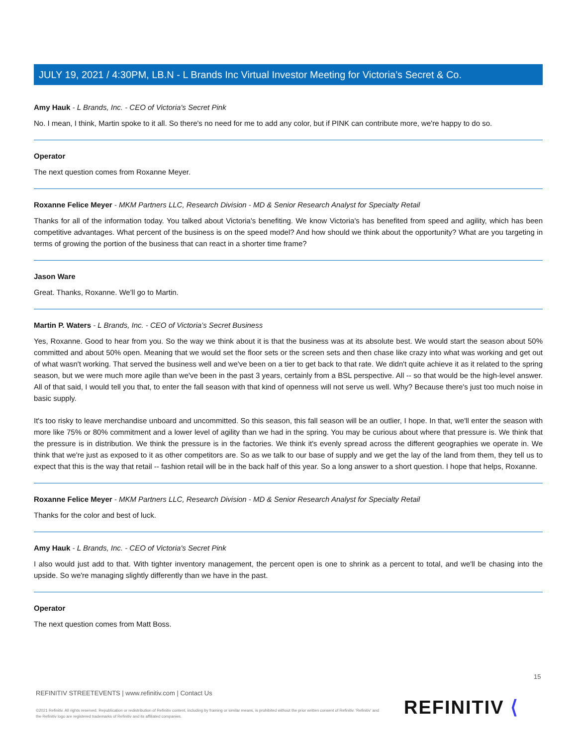JULY 19, 2021 / 4:30PM, LB.N - L Brands Inc Virtual Investor Meeting for Victoria’s Secret & Co.
Amy Hauk - L Brands, Inc. - CEO of Victoria's Secret Pink
No. I mean, I think, Martin spoke to it all. So there's no need for me to add any color, but if PINK can contribute more, we're happy to do so.
Operator
The next question comes from Roxanne Meyer.
Roxanne Felice Meyer - MKM Partners LLC, Research Division - MD & Senior Research Analyst for Specialty Retail
Thanks for all of the information today. You talked about Victoria's benefiting. We know Victoria's has benefited from speed and agility, which has been competitive advantages. What percent of the business is on the speed model? And how should we think about the opportunity? What are you targeting in terms of growing the portion of the business that can react in a shorter time frame?
Jason Ware
Great. Thanks, Roxanne. We'll go to Martin.
Martin P. Waters - L Brands, Inc. - CEO of Victoria’s Secret Business
Yes, Roxanne. Good to hear from you. So the way we think about it is that the business was at its absolute best. We would start the season about 50% committed and about 50% open. Meaning that we would set the floor sets or the screen sets and then chase like crazy into what was working and get out of what wasn't working. That served the business well and we've been on a tier to get back to that rate. We didn't quite achieve it as it related to the spring season, but we were much more agile than we've been in the past 3 years, certainly from a BSL perspective. All -- so that would be the high-level answer. All of that said, I would tell you that, to enter the fall season with that kind of openness will not serve us well. Why? Because there's just too much noise in basic supply.
It's too risky to leave merchandise unboard and uncommitted. So this season, this fall season will be an outlier, I hope. In that, we'll enter the season with more like 75% or 80% commitment and a lower level of agility than we had in the spring. You may be curious about where that pressure is. We think that the pressure is in distribution. We think the pressure is in the factories. We think it's evenly spread across the different geographies we operate in. We think that we're just as exposed to it as other competitors are. So as we talk to our base of supply and we get the lay of the land from them, they tell us to expect that this is the way that retail -- fashion retail will be in the back half of this year. So a long answer to a short question. I hope that helps, Roxanne.
Roxanne Felice Meyer - MKM Partners LLC, Research Division - MD & Senior Research Analyst for Specialty Retail
Thanks for the color and best of luck.
Amy Hauk - L Brands, Inc. - CEO of Victoria's Secret Pink
I also would just add to that. With tighter inventory management, the percent open is one to shrink as a percent to total, and we'll be chasing into the upside. So we're managing slightly differently than we have in the past.
Operator
The next question comes from Matt Boss.
15
REFINITIV STREETEVENTS | www.refinitiv.com | Contact Us
©2021 Refinitiv. All rights reserved. Republication or redistribution of Refinitiv content, including by framing or similar means, is prohibited without the prior written consent of Refinitiv. 'Refinitiv' and the Refinitiv logo are registered trademarks of Refinitiv and its affiliated companies.
REFINITIV ⟨